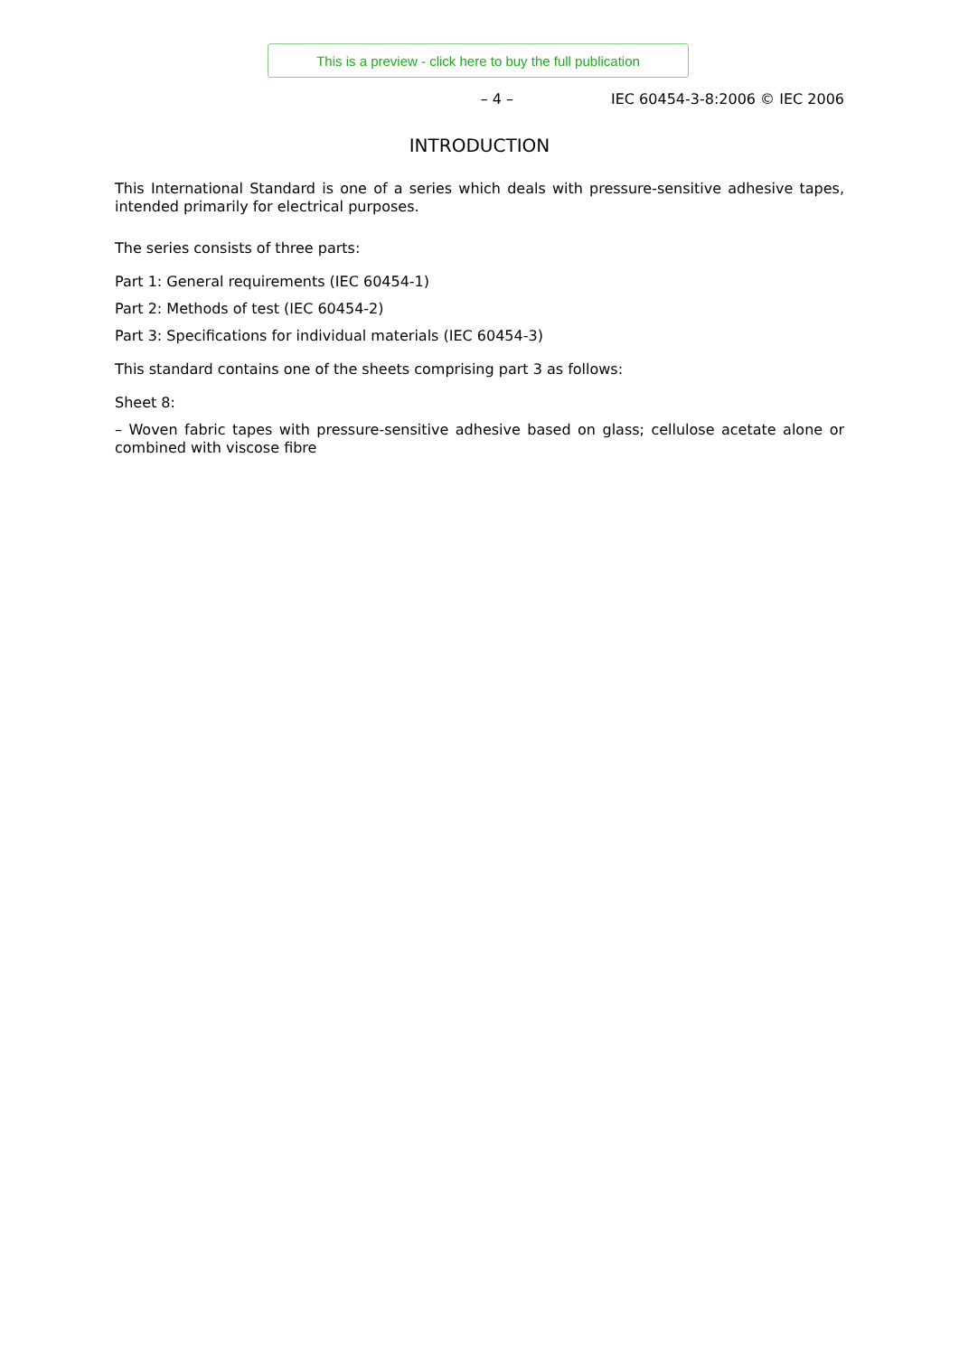This is a preview - click here to buy the full publication
– 4 – IEC 60454-3-8:2006 © IEC 2006
INTRODUCTION
This International Standard is one of a series which deals with pressure-sensitive adhesive tapes, intended primarily for electrical purposes.
The series consists of three parts:
Part 1: General requirements (IEC 60454-1)
Part 2: Methods of test (IEC 60454-2)
Part 3: Specifications for individual materials (IEC 60454-3)
This standard contains one of the sheets comprising part 3 as follows:
Sheet 8:
– Woven fabric tapes with pressure-sensitive adhesive based on glass; cellulose acetate alone or combined with viscose fibre